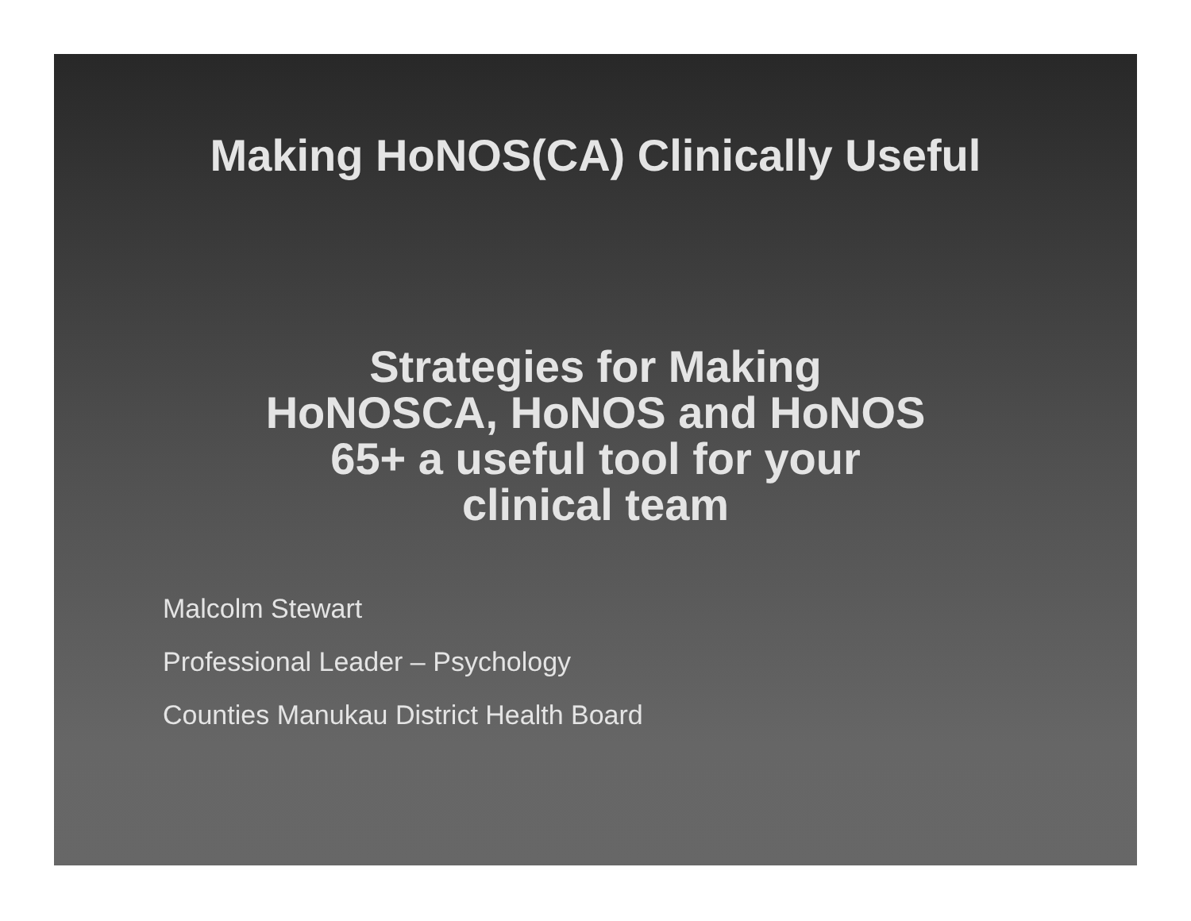Making HoNOS(CA) Clinically Useful
Strategies for Making
HoNOSCA, HoNOS and HoNOS
65+ a useful tool for your
clinical team
Malcolm Stewart
Professional Leader – Psychology
Counties Manukau District Health Board